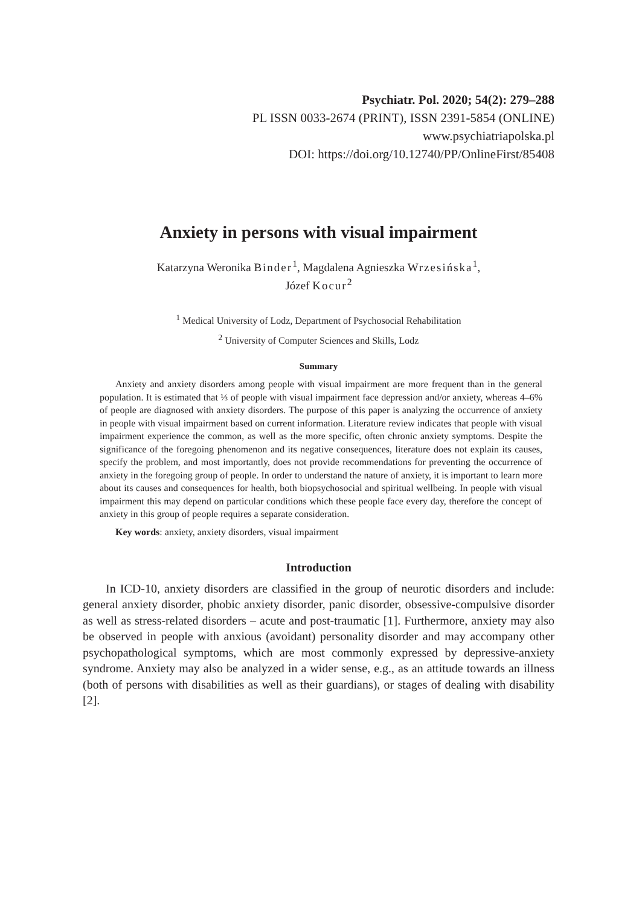Psychiatr. Pol. 2020; 54(2): 279–288
PL ISSN 0033-2674 (PRINT), ISSN 2391-5854 (ONLINE)
www.psychiatriapolska.pl
DOI: https://doi.org/10.12740/PP/OnlineFirst/85408
Anxiety in persons with visual impairment
Katarzyna Weronika Binder<sup>1</sup>, Magdalena Agnieszka Wrzesińska<sup>1</sup>,
Józef Kocur<sup>2</sup>
<sup>1</sup> Medical University of Lodz, Department of Psychosocial Rehabilitation
<sup>2</sup> University of Computer Sciences and Skills, Lodz
Summary
Anxiety and anxiety disorders among people with visual impairment are more frequent than in the general population. It is estimated that ⅓ of people with visual impairment face depression and/or anxiety, whereas 4–6% of people are diagnosed with anxiety disorders. The purpose of this paper is analyzing the occurrence of anxiety in people with visual impairment based on current information. Literature review indicates that people with visual impairment experience the common, as well as the more specific, often chronic anxiety symptoms. Despite the significance of the foregoing phenomenon and its negative consequences, literature does not explain its causes, specify the problem, and most importantly, does not provide recommendations for preventing the occurrence of anxiety in the foregoing group of people. In order to understand the nature of anxiety, it is important to learn more about its causes and consequences for health, both biopsychosocial and spiritual wellbeing. In people with visual impairment this may depend on particular conditions which these people face every day, therefore the concept of anxiety in this group of people requires a separate consideration.
Key words: anxiety, anxiety disorders, visual impairment
Introduction
In ICD-10, anxiety disorders are classified in the group of neurotic disorders and include: general anxiety disorder, phobic anxiety disorder, panic disorder, obsessive-compulsive disorder as well as stress-related disorders – acute and post-traumatic [1]. Furthermore, anxiety may also be observed in people with anxious (avoidant) personality disorder and may accompany other psychopathological symptoms, which are most commonly expressed by depressive-anxiety syndrome. Anxiety may also be analyzed in a wider sense, e.g., as an attitude towards an illness (both of persons with disabilities as well as their guardians), or stages of dealing with disability [2].